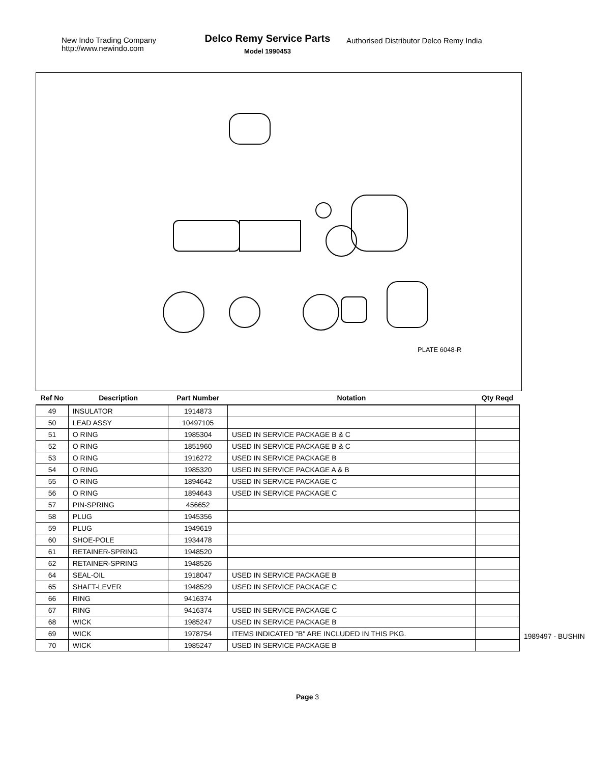New Indo Trading Company
http://www.newindo.com
Delco Remy Service Parts
Model 1990453
Authorised Distributor Delco Remy India
PLATE 6048-R
| Ref No | Description | Part Number | Notation | Qty Reqd |
| --- | --- | --- | --- | --- |
| 49 | INSULATOR | 1914873 | | |
| 50 | LEAD ASSY | 10497105 | | |
| 51 | O RING | 1985304 | USED IN SERVICE PACKAGE B & C | |
| 52 | O RING | 1851960 | USED IN SERVICE PACKAGE B & C | |
| 53 | O RING | 1916272 | USED IN SERVICE PACKAGE B | |
| 54 | O RING | 1985320 | USED IN SERVICE PACKAGE A & B | |
| 55 | O RING | 1894642 | USED IN SERVICE PACKAGE C | |
| 56 | O RING | 1894643 | USED IN SERVICE PACKAGE C | |
| 57 | PIN-SPRING | 456652 | | |
| 58 | PLUG | 1945356 | | |
| 59 | PLUG | 1949619 | | |
| 60 | SHOE-POLE | 1934478 | | |
| 61 | RETAINER-SPRING | 1948520 | | |
| 62 | RETAINER-SPRING | 1948526 | | |
| 64 | SEAL-OIL | 1918047 | USED IN SERVICE PACKAGE B | |
| 65 | SHAFT-LEVER | 1948529 | USED IN SERVICE PACKAGE C | |
| 66 | RING | 9416374 | | |
| 67 | RING | 9416374 | USED IN SERVICE PACKAGE C | |
| 68 | WICK | 1985247 | USED IN SERVICE PACKAGE B | |
| 69 | WICK | 1978754 | ITEMS INDICATED "B" ARE INCLUDED IN THIS PKG. | |
| 70 | WICK | 1985247 | USED IN SERVICE PACKAGE B | |
1989497 - BUSHIN
Page 3